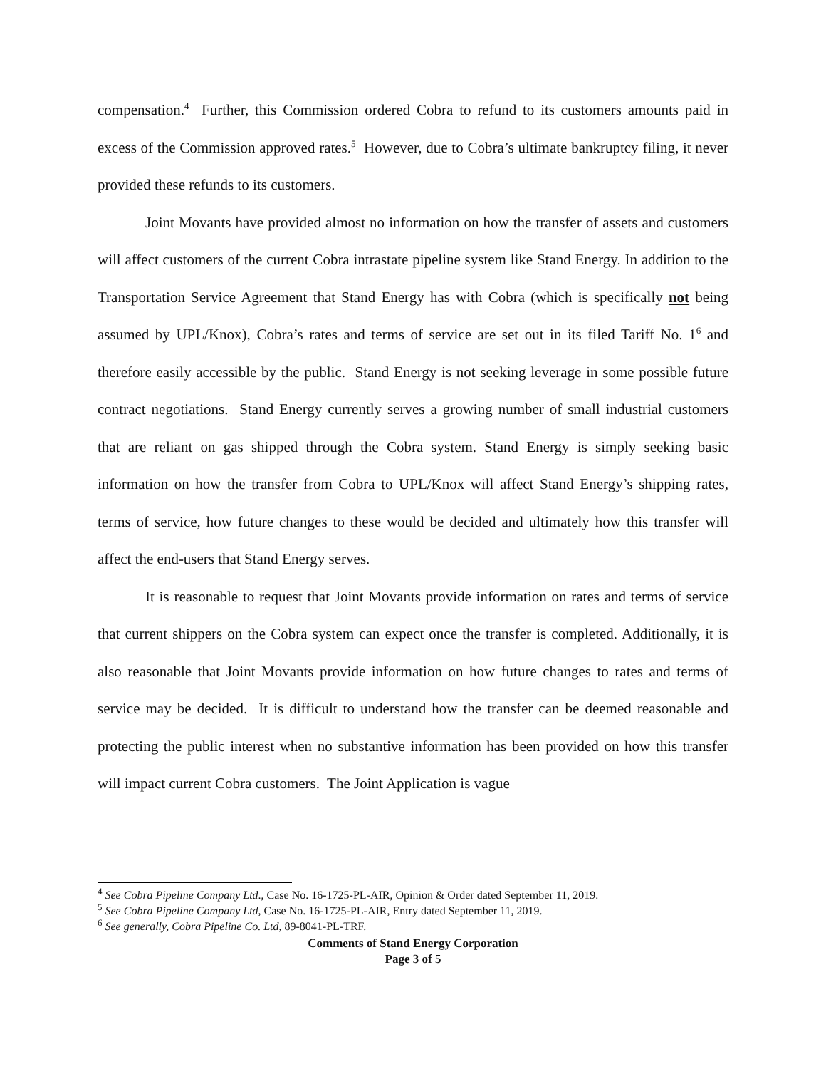compensation.<sup>4</sup> Further, this Commission ordered Cobra to refund to its customers amounts paid in excess of the Commission approved rates.<sup>5</sup> However, due to Cobra’s ultimate bankruptcy filing, it never provided these refunds to its customers.
Joint Movants have provided almost no information on how the transfer of assets and customers will affect customers of the current Cobra intrastate pipeline system like Stand Energy. In addition to the Transportation Service Agreement that Stand Energy has with Cobra (which is specifically not being assumed by UPL/Knox), Cobra’s rates and terms of service are set out in its filed Tariff No. 1<sup>6</sup> and therefore easily accessible by the public. Stand Energy is not seeking leverage in some possible future contract negotiations. Stand Energy currently serves a growing number of small industrial customers that are reliant on gas shipped through the Cobra system. Stand Energy is simply seeking basic information on how the transfer from Cobra to UPL/Knox will affect Stand Energy’s shipping rates, terms of service, how future changes to these would be decided and ultimately how this transfer will affect the end-users that Stand Energy serves.
It is reasonable to request that Joint Movants provide information on rates and terms of service that current shippers on the Cobra system can expect once the transfer is completed. Additionally, it is also reasonable that Joint Movants provide information on how future changes to rates and terms of service may be decided. It is difficult to understand how the transfer can be deemed reasonable and protecting the public interest when no substantive information has been provided on how this transfer will impact current Cobra customers. The Joint Application is vague
<sup>4</sup> See Cobra Pipeline Company Ltd., Case No. 16-1725-PL-AIR, Opinion & Order dated September 11, 2019.
<sup>5</sup> See Cobra Pipeline Company Ltd, Case No. 16-1725-PL-AIR, Entry dated September 11, 2019.
<sup>6</sup> See generally, Cobra Pipeline Co. Ltd, 89-8041-PL-TRF.
Comments of Stand Energy Corporation
Page 3 of 5